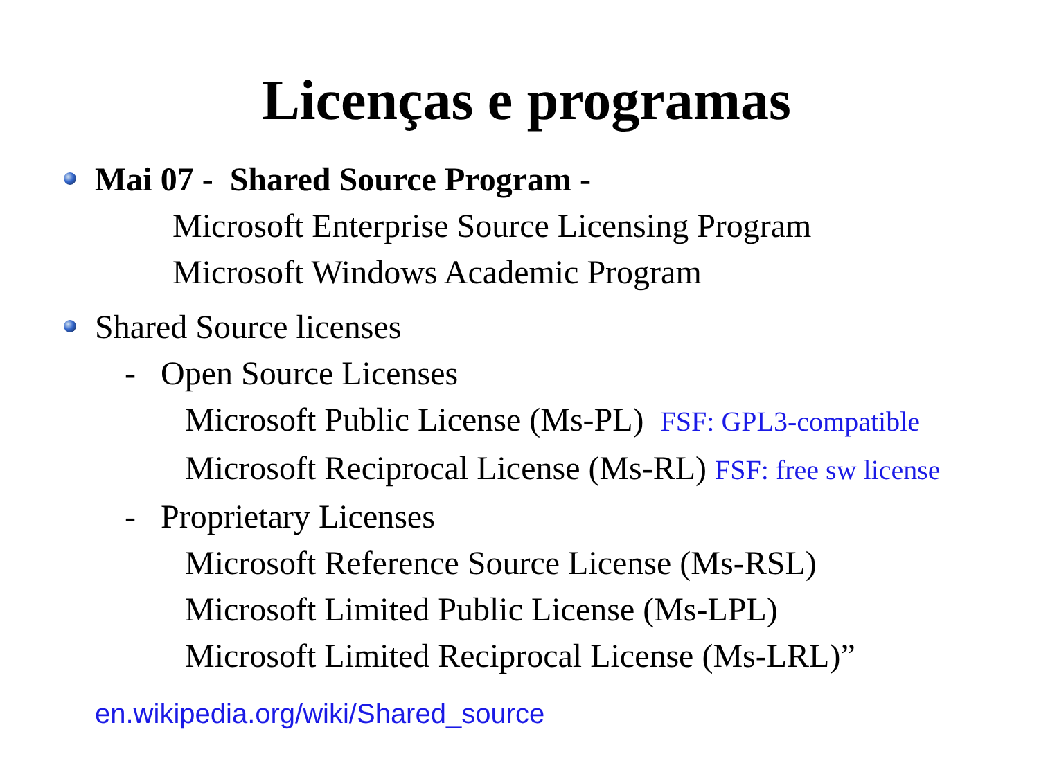Licenças e programas
Mai 07 - Shared Source Program -
Microsoft Enterprise Source Licensing Program
Microsoft Windows Academic Program
Shared Source licenses
- Open Source Licenses
Microsoft Public License (Ms-PL) FSF: GPL3-compatible
Microsoft Reciprocal License (Ms-RL) FSF: free sw license
- Proprietary Licenses
Microsoft Reference Source License (Ms-RSL)
Microsoft Limited Public License (Ms-LPL)
Microsoft Limited Reciprocal License (Ms-LRL)”
en.wikipedia.org/wiki/Shared_source